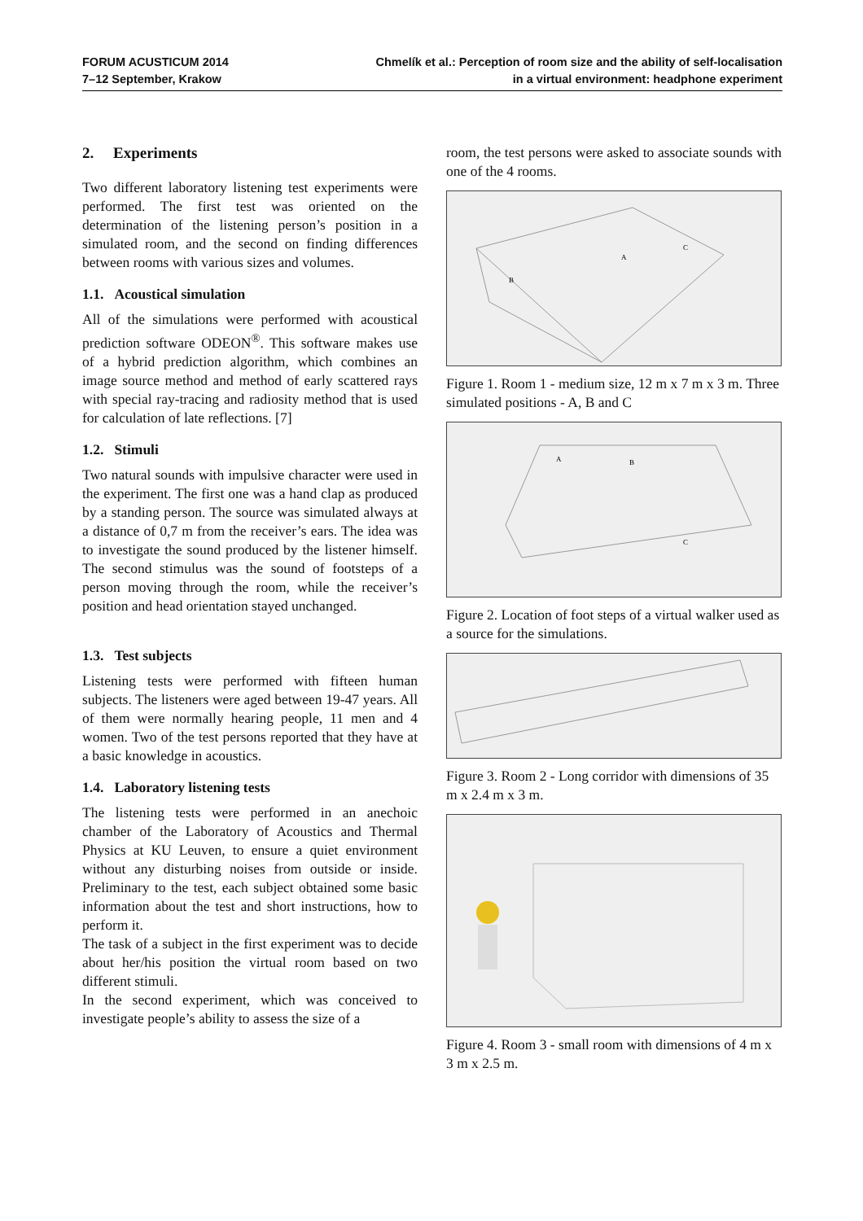FORUM ACUSTICUM 2014
7–12 September, Krakow
Chmelík et al.: Perception of room size and the ability of self-localisation
in a virtual environment: headphone experiment
2. Experiments
Two different laboratory listening test experiments were performed. The first test was oriented on the determination of the listening person’s position in a simulated room, and the second on finding differences between rooms with various sizes and volumes.
1.1. Acoustical simulation
All of the simulations were performed with acoustical prediction software ODEON<sup>®</sup>. This software makes use of a hybrid prediction algorithm, which combines an image source method and method of early scattered rays with special ray-tracing and radiosity method that is used for calculation of late reflections. [7]
1.2. Stimuli
Two natural sounds with impulsive character were used in the experiment. The first one was a hand clap as produced by a standing person. The source was simulated always at a distance of 0,7 m from the receiver’s ears. The idea was to investigate the sound produced by the listener himself. The second stimulus was the sound of footsteps of a person moving through the room, while the receiver’s position and head orientation stayed unchanged.
1.3. Test subjects
Listening tests were performed with fifteen human subjects. The listeners were aged between 19-47 years. All of them were normally hearing people, 11 men and 4 women. Two of the test persons reported that they have at a basic knowledge in acoustics.
1.4. Laboratory listening tests
The listening tests were performed in an anechoic chamber of the Laboratory of Acoustics and Thermal Physics at KU Leuven, to ensure a quiet environment without any disturbing noises from outside or inside. Preliminary to the test, each subject obtained some basic information about the test and short instructions, how to perform it.
The task of a subject in the first experiment was to decide about her/his position the virtual room based on two different stimuli.
In the second experiment, which was conceived to investigate people’s ability to assess the size of a
room, the test persons were asked to associate sounds with one of the 4 rooms.
A
B
C
Figure 1. Room 1 - medium size, 12 m x 7 m x 3 m. Three simulated positions - A, B and C
A
B
C
Figure 2. Location of foot steps of a virtual walker used as a source for the simulations.
Figure 3. Room 2 - Long corridor with dimensions of 35 m x 2.4 m x 3 m.
Figure 4. Room 3 - small room with dimensions of 4 m x 3 m x 2.5 m.